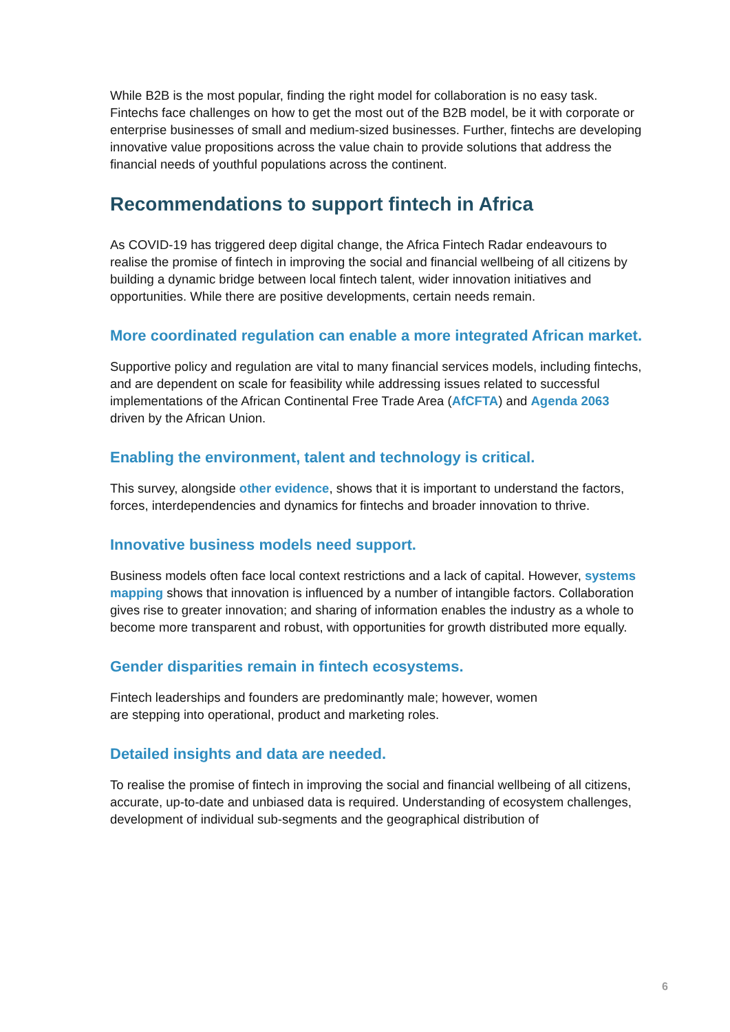While B2B is the most popular, finding the right model for collaboration is no easy task. Fintechs face challenges on how to get the most out of the B2B model, be it with corporate or enterprise businesses of small and medium-sized businesses. Further, fintechs are developing innovative value propositions across the value chain to provide solutions that address the financial needs of youthful populations across the continent.
Recommendations to support fintech in Africa
As COVID-19 has triggered deep digital change, the Africa Fintech Radar endeavours to realise the promise of fintech in improving the social and financial wellbeing of all citizens by building a dynamic bridge between local fintech talent, wider innovation initiatives and opportunities. While there are positive developments, certain needs remain.
More coordinated regulation can enable a more integrated African market.
Supportive policy and regulation are vital to many financial services models, including fintechs, and are dependent on scale for feasibility while addressing issues related to successful implementations of the African Continental Free Trade Area (AfCFTA) and Agenda 2063 driven by the African Union.
Enabling the environment, talent and technology is critical.
This survey, alongside other evidence, shows that it is important to understand the factors, forces, interdependencies and dynamics for fintechs and broader innovation to thrive.
Innovative business models need support.
Business models often face local context restrictions and a lack of capital. However, systems mapping shows that innovation is influenced by a number of intangible factors. Collaboration gives rise to greater innovation; and sharing of information enables the industry as a whole to become more transparent and robust, with opportunities for growth distributed more equally.
Gender disparities remain in fintech ecosystems.
Fintech leaderships and founders are predominantly male; however, women
are stepping into operational, product and marketing roles.
Detailed insights and data are needed.
To realise the promise of fintech in improving the social and financial wellbeing of all citizens, accurate, up-to-date and unbiased data is required. Understanding of ecosystem challenges, development of individual sub-segments and the geographical distribution of
6